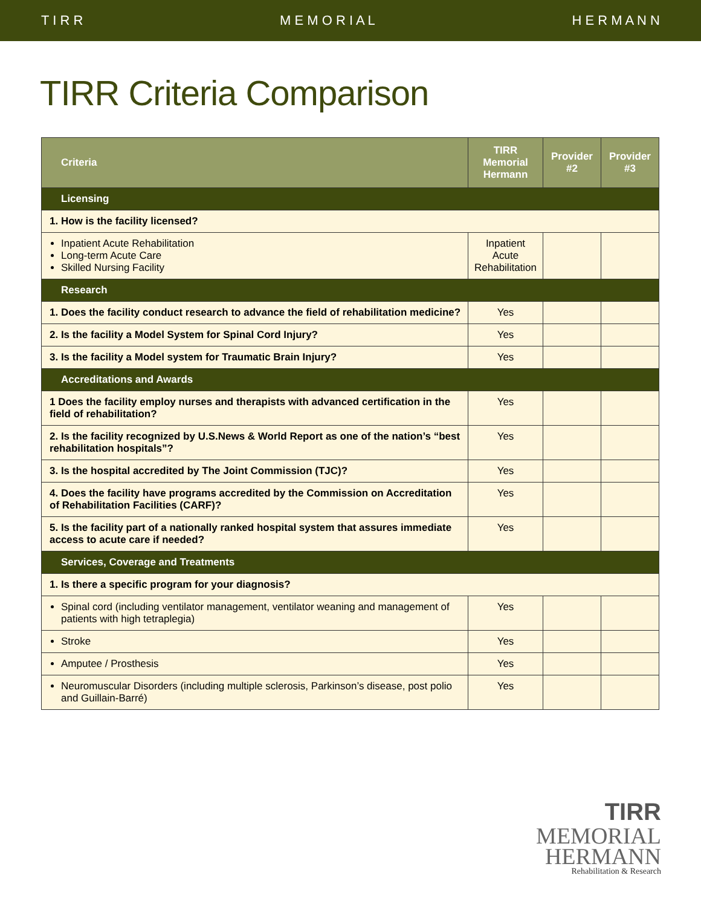T I R R M E M O R I A L H E R M A N N
TIRR Criteria Comparison
| Criteria | TIRR Memorial Hermann | Provider #2 | Provider #3 |
| --- | --- | --- | --- |
| Licensing | | | |
| 1. How is the facility licensed? | | | |
| Inpatient Acute Rehabilitation Long-term Acute Care Skilled Nursing Facility | Inpatient Acute Rehabilitation | | |
| Research | | | |
| 1. Does the facility conduct research to advance the field of rehabilitation medicine? | Yes | | |
| 2. Is the facility a Model System for Spinal Cord Injury? | Yes | | |
| 3. Is the facility a Model system for Traumatic Brain Injury? | Yes | | |
| Accreditations and Awards | | | |
| 1 Does the facility employ nurses and therapists with advanced certification in the field of rehabilitation? | Yes | | |
| 2. Is the facility recognized by U.S.News & World Report as one of the nation’s “best rehabilitation hospitals”? | Yes | | |
| 3. Is the hospital accredited by The Joint Commission (TJC)? | Yes | | |
| 4. Does the facility have programs accredited by the Commission on Accreditation of Rehabilitation Facilities (CARF)? | Yes | | |
| 5. Is the facility part of a nationally ranked hospital system that assures immediate access to acute care if needed? | Yes | | |
| Services, Coverage and Treatments | | | |
| 1. Is there a specific program for your diagnosis? | | | |
| Spinal cord (including ventilator management, ventilator weaning and management of patients with high tetraplegia) | Yes | | |
| Stroke | Yes | | |
| Amputee / Prosthesis | Yes | | |
| Neuromuscular Disorders (including multiple sclerosis, Parkinson’s disease, post polio and Guillain-Barré) | Yes | | |
TIRR
MEMORIAL
HERMANN
Rehabilitation & Research